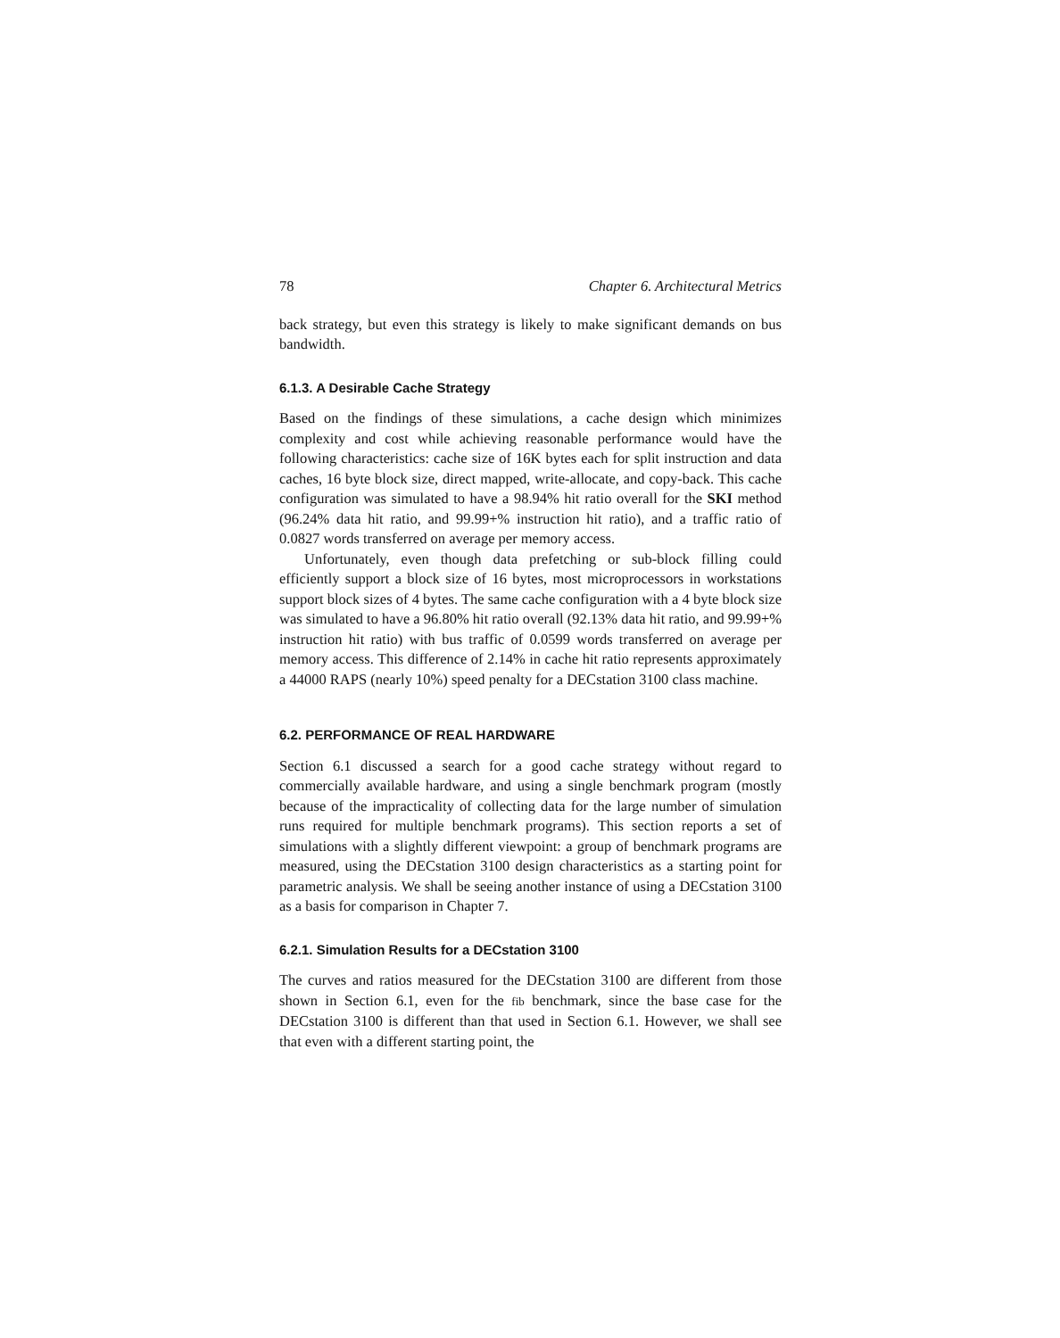78 Chapter 6. Architectural Metrics
back strategy, but even this strategy is likely to make significant demands on bus bandwidth.
6.1.3. A Desirable Cache Strategy
Based on the findings of these simulations, a cache design which minimizes complexity and cost while achieving reasonable performance would have the following characteristics: cache size of 16K bytes each for split instruction and data caches, 16 byte block size, direct mapped, write-allocate, and copy-back. This cache configuration was simulated to have a 98.94% hit ratio overall for the SKI method (96.24% data hit ratio, and 99.99+% instruction hit ratio), and a traffic ratio of 0.0827 words transferred on average per memory access.
Unfortunately, even though data prefetching or sub-block filling could efficiently support a block size of 16 bytes, most microprocessors in workstations support block sizes of 4 bytes. The same cache configuration with a 4 byte block size was simulated to have a 96.80% hit ratio overall (92.13% data hit ratio, and 99.99+% instruction hit ratio) with bus traffic of 0.0599 words transferred on average per memory access. This difference of 2.14% in cache hit ratio represents approximately a 44000 RAPS (nearly 10%) speed penalty for a DECstation 3100 class machine.
6.2. PERFORMANCE OF REAL HARDWARE
Section 6.1 discussed a search for a good cache strategy without regard to commercially available hardware, and using a single benchmark program (mostly because of the impracticality of collecting data for the large number of simulation runs required for multiple benchmark programs). This section reports a set of simulations with a slightly different viewpoint: a group of benchmark programs are measured, using the DECstation 3100 design characteristics as a starting point for parametric analysis. We shall be seeing another instance of using a DECstation 3100 as a basis for comparison in Chapter 7.
6.2.1. Simulation Results for a DECstation 3100
The curves and ratios measured for the DECstation 3100 are different from those shown in Section 6.1, even for the fib benchmark, since the base case for the DECstation 3100 is different than that used in Section 6.1. However, we shall see that even with a different starting point, the